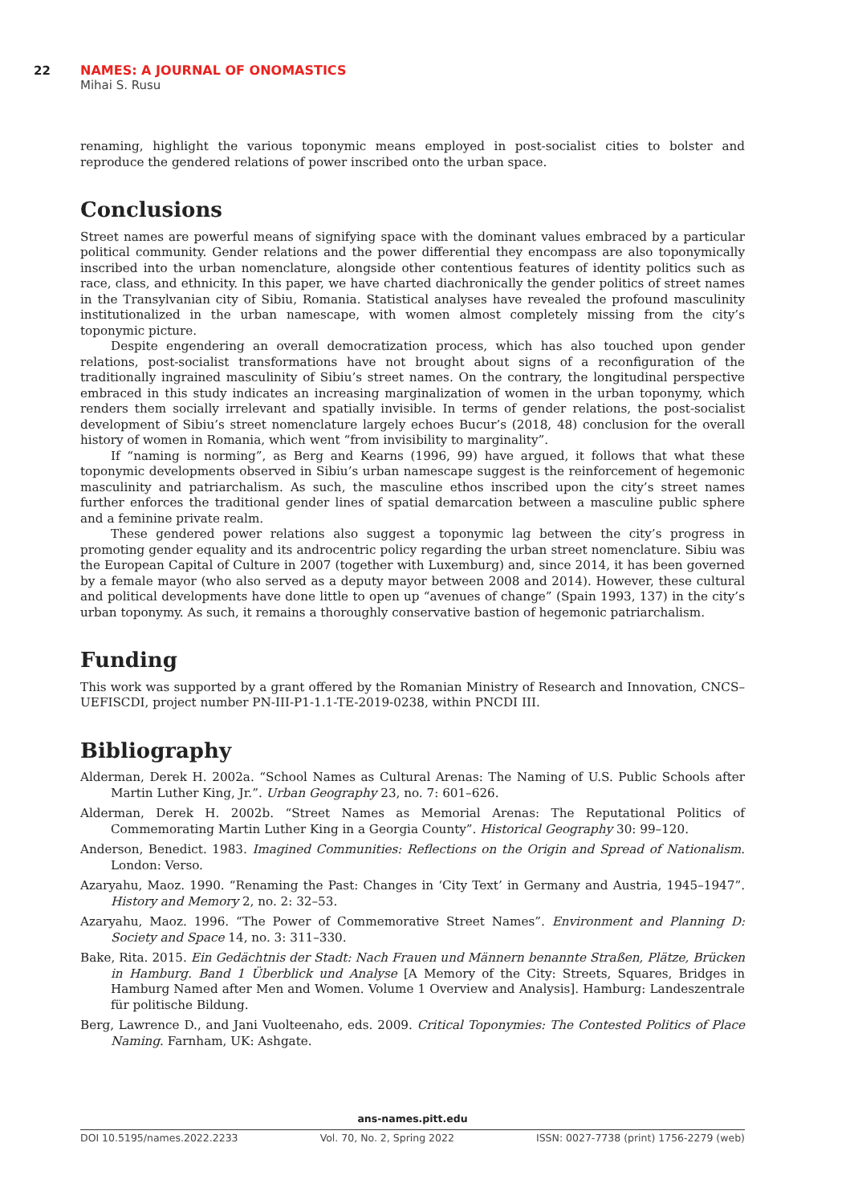22 NAMES: A JOURNAL OF ONOMASTICS
Mihai S. Rusu
renaming, highlight the various toponymic means employed in post-socialist cities to bolster and reproduce the gendered relations of power inscribed onto the urban space.
Conclusions
Street names are powerful means of signifying space with the dominant values embraced by a particular political community. Gender relations and the power differential they encompass are also toponymically inscribed into the urban nomenclature, alongside other contentious features of identity politics such as race, class, and ethnicity. In this paper, we have charted diachronically the gender politics of street names in the Transylvanian city of Sibiu, Romania. Statistical analyses have revealed the profound masculinity institutionalized in the urban namescape, with women almost completely missing from the city’s toponymic picture.
Despite engendering an overall democratization process, which has also touched upon gender relations, post-socialist transformations have not brought about signs of a reconfiguration of the traditionally ingrained masculinity of Sibiu’s street names. On the contrary, the longitudinal perspective embraced in this study indicates an increasing marginalization of women in the urban toponymy, which renders them socially irrelevant and spatially invisible. In terms of gender relations, the post-socialist development of Sibiu’s street nomenclature largely echoes Bucur’s (2018, 48) conclusion for the overall history of women in Romania, which went “from invisibility to marginality”.
If “naming is norming”, as Berg and Kearns (1996, 99) have argued, it follows that what these toponymic developments observed in Sibiu’s urban namescape suggest is the reinforcement of hegemonic masculinity and patriarchalism. As such, the masculine ethos inscribed upon the city’s street names further enforces the traditional gender lines of spatial demarcation between a masculine public sphere and a feminine private realm.
These gendered power relations also suggest a toponymic lag between the city’s progress in promoting gender equality and its androcentric policy regarding the urban street nomenclature. Sibiu was the European Capital of Culture in 2007 (together with Luxemburg) and, since 2014, it has been governed by a female mayor (who also served as a deputy mayor between 2008 and 2014). However, these cultural and political developments have done little to open up “avenues of change” (Spain 1993, 137) in the city’s urban toponymy. As such, it remains a thoroughly conservative bastion of hegemonic patriarchalism.
Funding
This work was supported by a grant offered by the Romanian Ministry of Research and Innovation, CNCS–UEFISCDI, project number PN-III-P1-1.1-TE-2019-0238, within PNCDI III.
Bibliography
Alderman, Derek H. 2002a. “School Names as Cultural Arenas: The Naming of U.S. Public Schools after Martin Luther King, Jr.”. Urban Geography 23, no. 7: 601–626.
Alderman, Derek H. 2002b. “Street Names as Memorial Arenas: The Reputational Politics of Commemorating Martin Luther King in a Georgia County”. Historical Geography 30: 99–120.
Anderson, Benedict. 1983. Imagined Communities: Reflections on the Origin and Spread of Nationalism. London: Verso.
Azaryahu, Maoz. 1990. “Renaming the Past: Changes in ‘City Text’ in Germany and Austria, 1945–1947”. History and Memory 2, no. 2: 32–53.
Azaryahu, Maoz. 1996. “The Power of Commemorative Street Names”. Environment and Planning D: Society and Space 14, no. 3: 311–330.
Bake, Rita. 2015. Ein Gedächtnis der Stadt: Nach Frauen und Männern benannte Straßen, Plätze, Brücken in Hamburg. Band 1 Überblick und Analyse [A Memory of the City: Streets, Squares, Bridges in Hamburg Named after Men and Women. Volume 1 Overview and Analysis]. Hamburg: Landeszentrale für politische Bildung.
Berg, Lawrence D., and Jani Vuolteenaho, eds. 2009. Critical Toponymies: The Contested Politics of Place Naming. Farnham, UK: Ashgate.
ans-names.pitt.edu
DOI 10.5195/names.2022.2233 Vol. 70, No. 2, Spring 2022 ISSN: 0027-7738 (print) 1756-2279 (web)